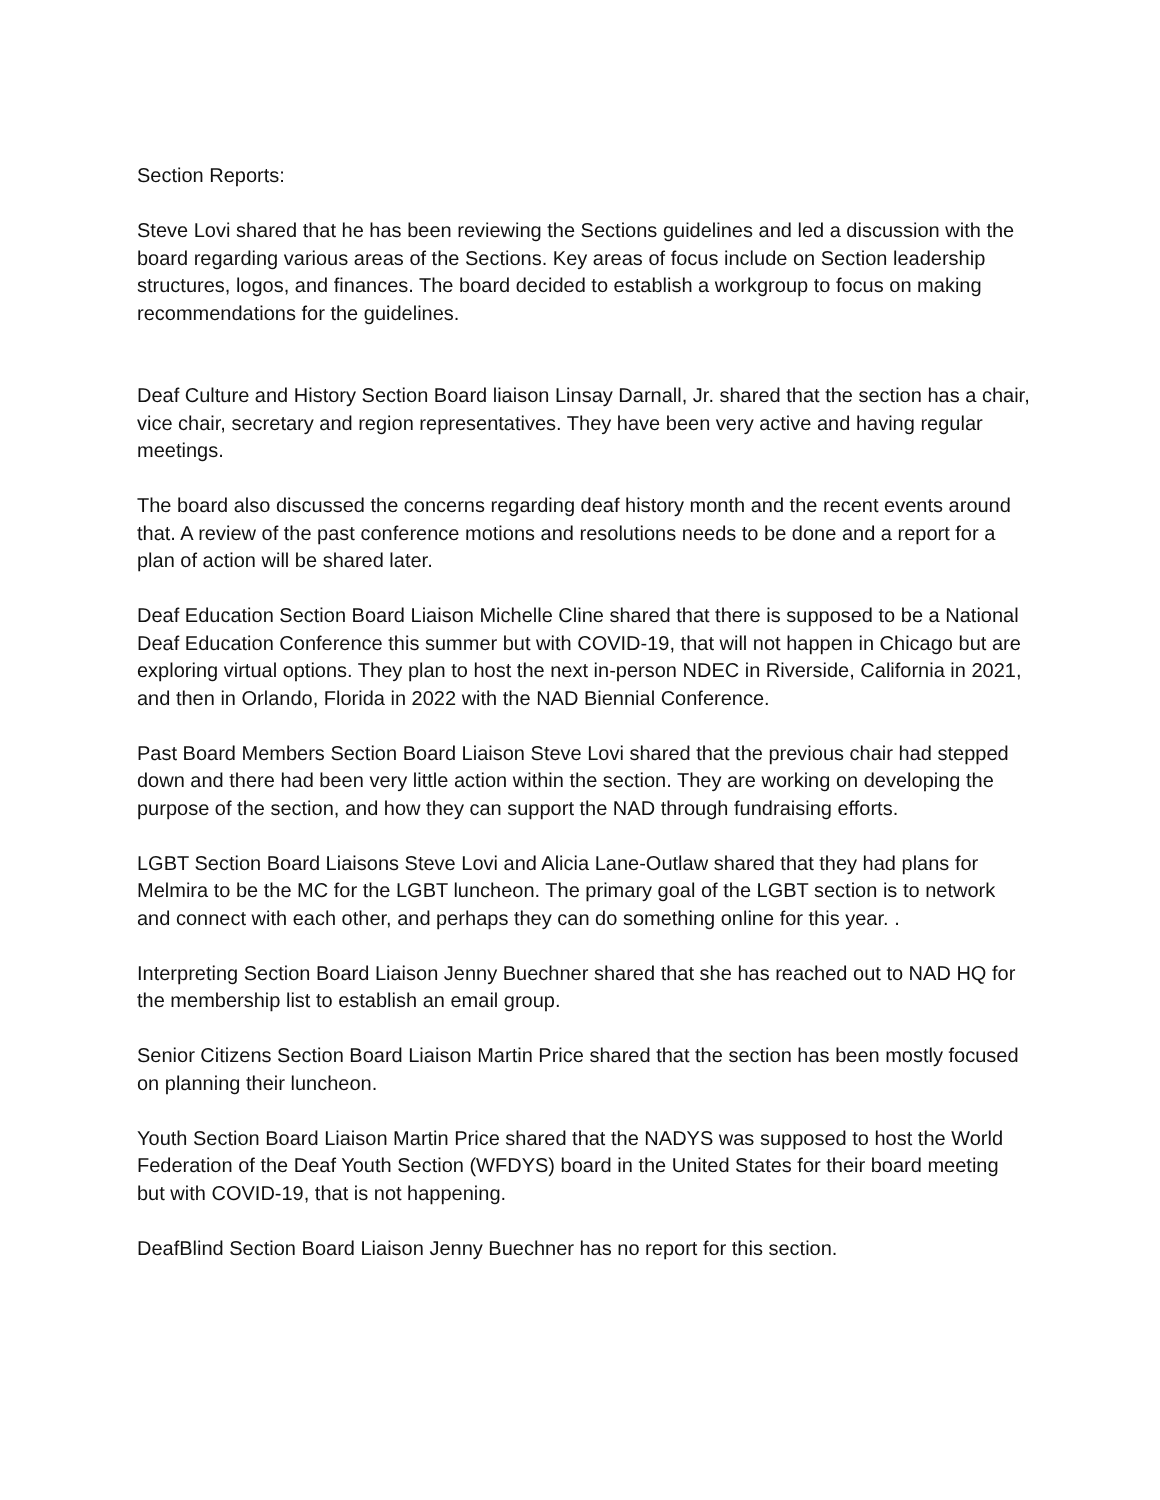Section Reports:
Steve Lovi shared that he has been reviewing the Sections guidelines and led a discussion with the board regarding various areas of the Sections. Key areas of focus include on Section leadership structures, logos, and finances. The board decided to establish a workgroup to focus on making recommendations for the guidelines.
Deaf Culture and History Section Board liaison Linsay Darnall, Jr. shared that the section has a chair, vice chair, secretary and region representatives. They have been very active and having regular meetings.
The board also discussed the concerns regarding deaf history month and the recent events around that. A review of the past conference motions and resolutions needs to be done and a report for a plan of action will be shared later.
Deaf Education Section Board Liaison Michelle Cline shared that there is supposed to be a National Deaf Education Conference this summer but with COVID-19, that will not happen in Chicago but are exploring virtual options. They plan to host the next in-person NDEC in Riverside, California in 2021, and then in Orlando, Florida in 2022 with the NAD Biennial Conference.
Past Board Members Section Board Liaison Steve Lovi shared that the previous chair had stepped down and there had been very little action within the section. They are working on developing the purpose of the section, and how they can support the NAD through fundraising efforts.
LGBT Section Board Liaisons Steve Lovi and Alicia Lane-Outlaw shared that they had plans for Melmira to be the MC for the LGBT luncheon. The primary goal of the LGBT section is to network and connect with each other, and perhaps they can do something online for this year. .
Interpreting Section Board Liaison Jenny Buechner shared that she has reached out to NAD HQ for the membership list to establish an email group.
Senior Citizens Section Board Liaison Martin Price shared that the section has been mostly focused on planning their luncheon.
Youth Section Board Liaison Martin Price shared that the NADYS was supposed to host the World Federation of the Deaf Youth Section (WFDYS) board in the United States for their board meeting but with COVID-19, that is not happening.
DeafBlind Section Board Liaison Jenny Buechner has no report for this section.